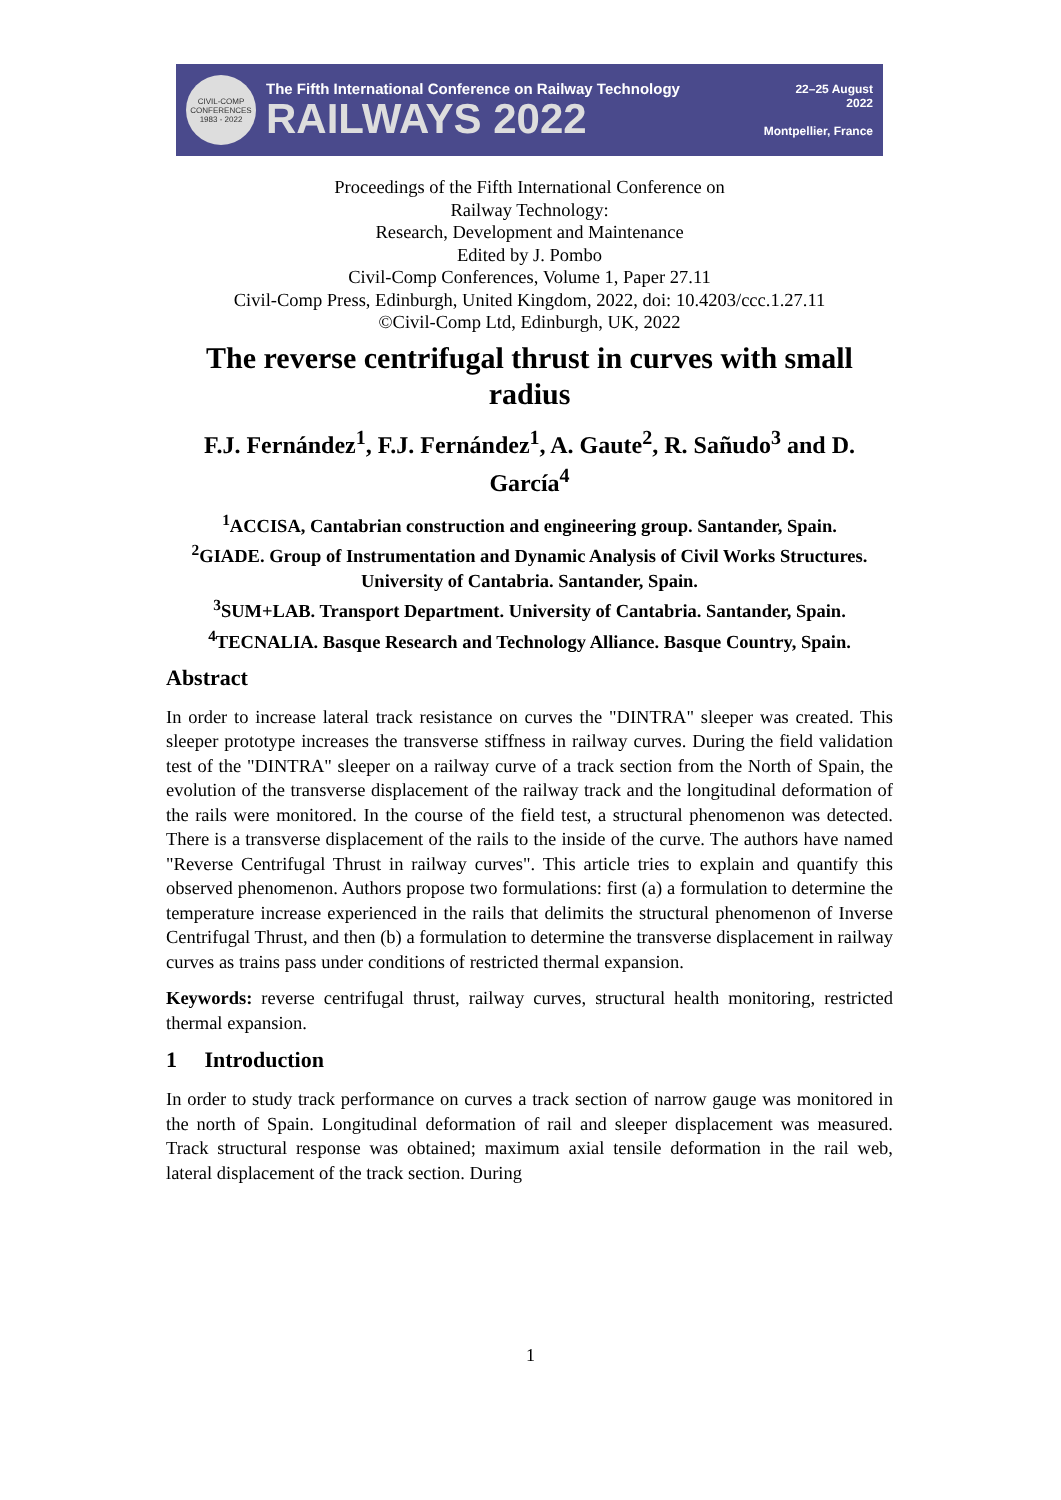CIVIL-COMP CONFERENCES 1983 - 2022
The Fifth International Conference on Railway Technology
RAILWAYS 2022
22–25 August
2022
Montpellier, France
Proceedings of the Fifth International Conference on
Railway Technology:
Research, Development and Maintenance
Edited by J. Pombo
Civil-Comp Conferences, Volume 1, Paper 27.11
Civil-Comp Press, Edinburgh, United Kingdom, 2022, doi: 10.4203/ccc.1.27.11
©Civil-Comp Ltd, Edinburgh, UK, 2022
The reverse centrifugal thrust in curves with small radius
F.J. Fernández<sup>1</sup>, F.J. Fernández<sup>1</sup>, A. Gaute<sup>2</sup>, R. Sañudo<sup>3</sup> and D. García<sup>4</sup>
<sup>1</sup> ACCISA, Cantabrian construction and engineering group. Santander, Spain.
<sup>2</sup> GIADE. Group of Instrumentation and Dynamic Analysis of Civil Works Structures. University of Cantabria. Santander, Spain.
<sup>3</sup> SUM+LAB. Transport Department. University of Cantabria. Santander, Spain.
<sup>4</sup> TECNALIA. Basque Research and Technology Alliance. Basque Country, Spain.
Abstract
In order to increase lateral track resistance on curves the "DINTRA" sleeper was created. This sleeper prototype increases the transverse stiffness in railway curves. During the field validation test of the "DINTRA" sleeper on a railway curve of a track section from the North of Spain, the evolution of the transverse displacement of the railway track and the longitudinal deformation of the rails were monitored. In the course of the field test, a structural phenomenon was detected. There is a transverse displacement of the rails to the inside of the curve. The authors have named "Reverse Centrifugal Thrust in railway curves". This article tries to explain and quantify this observed phenomenon. Authors propose two formulations: first (a) a formulation to determine the temperature increase experienced in the rails that delimits the structural phenomenon of Inverse Centrifugal Thrust, and then (b) a formulation to determine the transverse displacement in railway curves as trains pass under conditions of restricted thermal expansion.
Keywords: reverse centrifugal thrust, railway curves, structural health monitoring, restricted thermal expansion.
1 Introduction
In order to study track performance on curves a track section of narrow gauge was monitored in the north of Spain. Longitudinal deformation of rail and sleeper displacement was measured. Track structural response was obtained; maximum axial tensile deformation in the rail web, lateral displacement of the track section. During
1